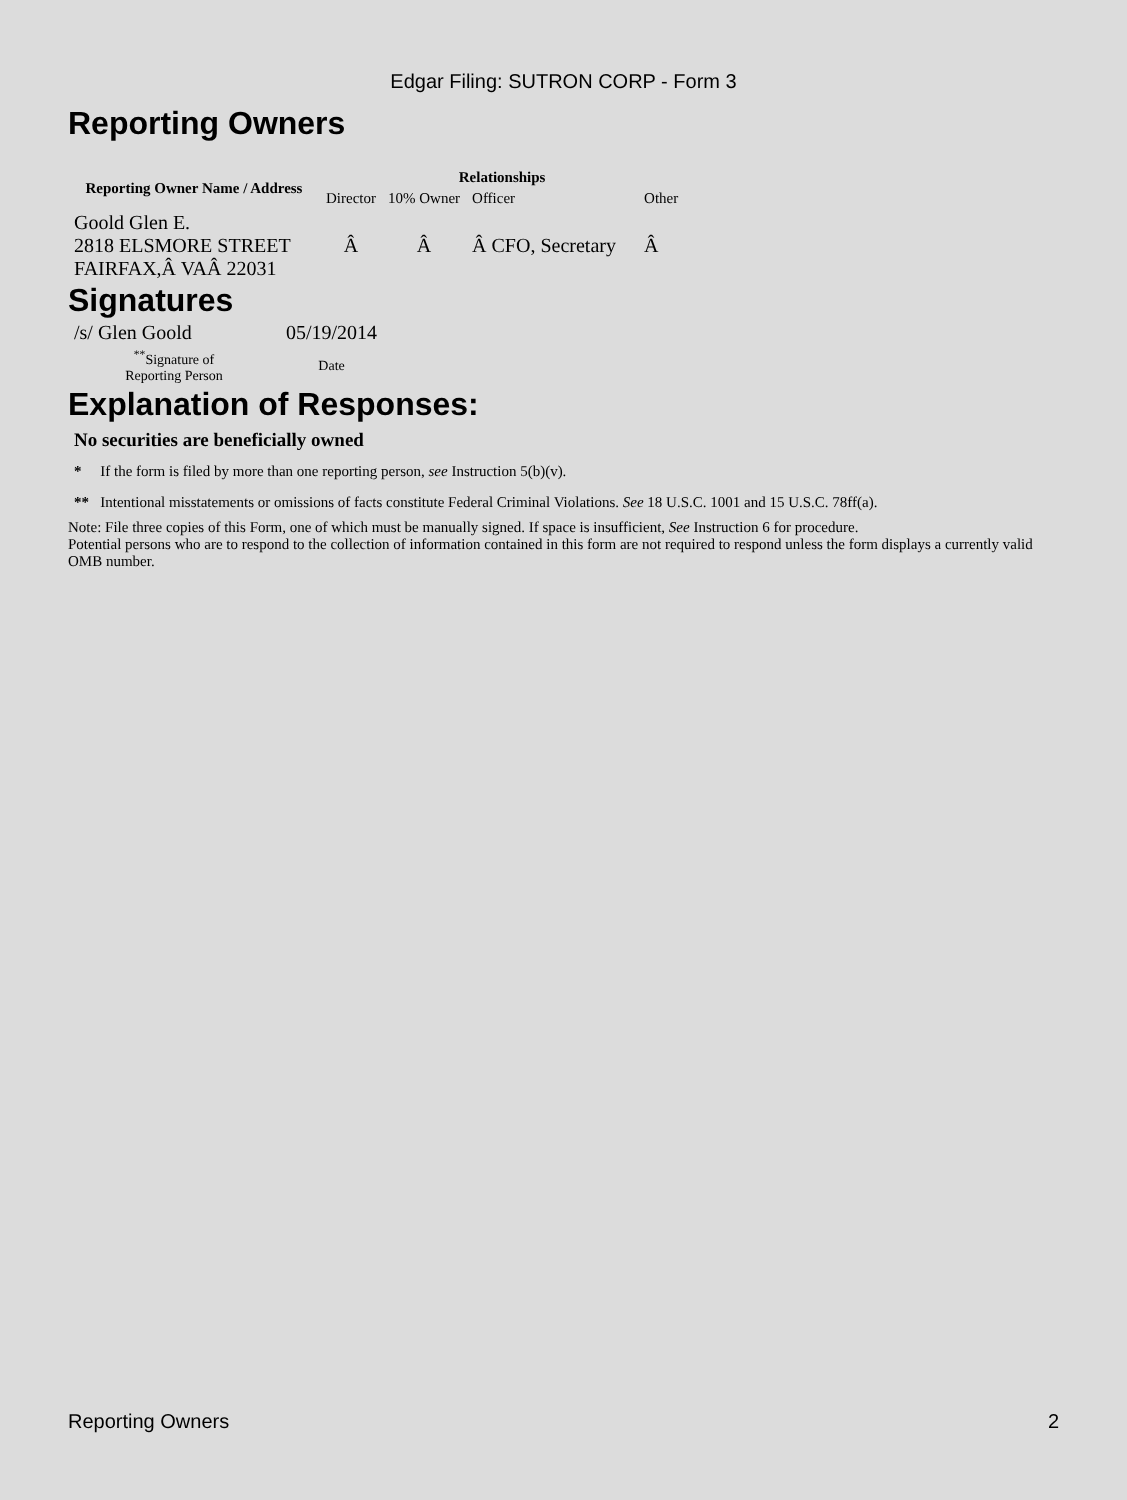Edgar Filing: SUTRON CORP - Form 3
Reporting Owners
| Reporting Owner Name / Address | Relationships | | | |
| --- | --- | --- | --- | --- |
| | Director | 10% Owner | Officer | Other |
| Goold Glen E. 2818 ELSMORE STREET FAIRFAX,Â VAÂ 22031 | Â | Â | Â CFO, Secretary | Â |
Signatures
| /s/ Glen Goold | 05/19/2014 |
| <sup>**</sup> Signature of Reporting Person | Date |
Explanation of Responses:
No securities are beneficially owned
* If the form is filed by more than one reporting person, see Instruction 5(b)(v).
** Intentional misstatements or omissions of facts constitute Federal Criminal Violations. See 18 U.S.C. 1001 and 15 U.S.C. 78ff(a).
Note: File three copies of this Form, one of which must be manually signed. If space is insufficient, See Instruction 6 for procedure.
Potential persons who are to respond to the collection of information contained in this form are not required to respond unless the form displays a currently valid OMB number.
Reporting Owners 2